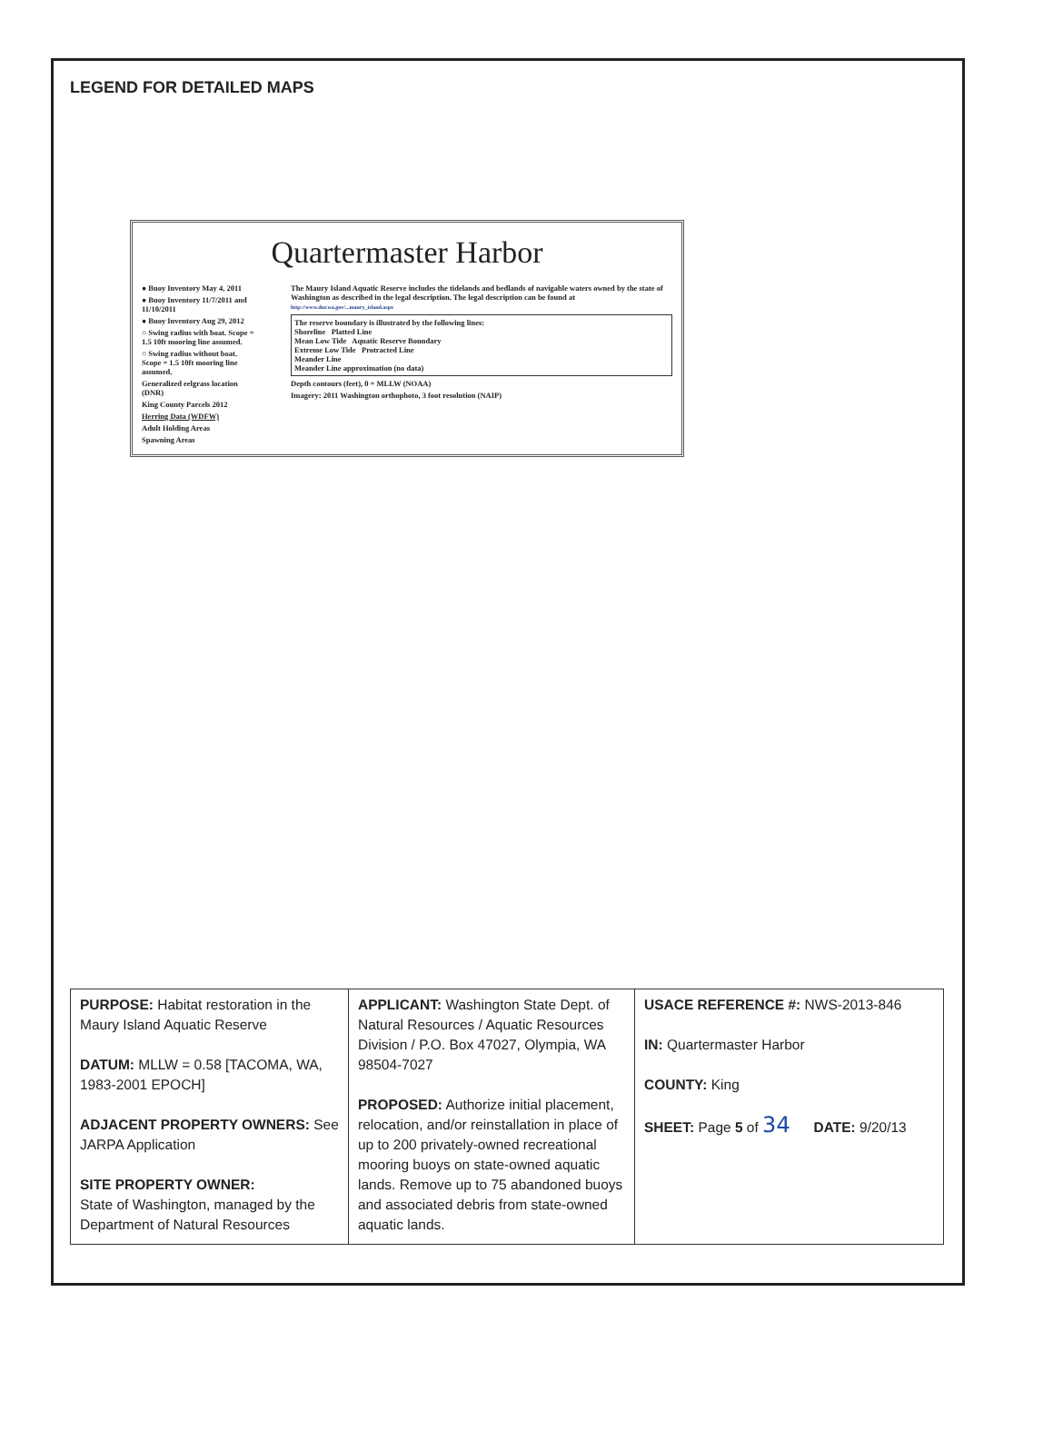LEGEND FOR DETAILED MAPS
Quartermaster Harbor
● Buoy Inventory May 4, 2011
● Buoy Inventory 11/7/2011 and 11/10/2011
● Buoy Inventory Aug 29, 2012
○ Swing radius with boat. Scope = 1.5 10ft mooring line assumed.
○ Swing radius without boat. Scope = 1.5 10ft mooring line assumed.
Generalized eelgrass location (DNR)
King County Parcels 2012
Herring Data (WDFW)
Adult Holding Areas
Spawning Areas
The Maury Island Aquatic Reserve includes the tidelands and bedlands of navigable waters owned by the state of Washington as described in the legal description. The legal description can be found at http://www.dnr.wa.gov/...maury_island.aspx
The reserve boundary is illustrated by the following lines:
Shoreline Platted Line
Mean Low Tide Aquatic Reserve Boundary
Extreme Low Tide Protracted Line
Meander Line
Meander Line approximation (no data)
Depth contours (feet), 0 = MLLW (NOAA)
Imagery: 2011 Washington orthophoto, 3 foot resolution (NAIP)
| PURPOSE: Habitat restoration in the Maury Island Aquatic Reserve DATUM: MLLW = 0.58 [TACOMA, WA, 1983-2001 EPOCH] ADJACENT PROPERTY OWNERS: See JARPA Application SITE PROPERTY OWNER: State of Washington, managed by the Department of Natural Resources | APPLICANT: Washington State Dept. of Natural Resources / Aquatic Resources Division / P.O. Box 47027, Olympia, WA 98504-7027 PROPOSED: Authorize initial placement, relocation, and/or reinstallation in place of up to 200 privately-owned recreational mooring buoys on state-owned aquatic lands. Remove up to 75 abandoned buoys and associated debris from state-owned aquatic lands. | USACE REFERENCE #: NWS-2013-846 IN: Quartermaster Harbor COUNTY: King SHEET: Page 5 of 34 DATE: 9/20/13 |